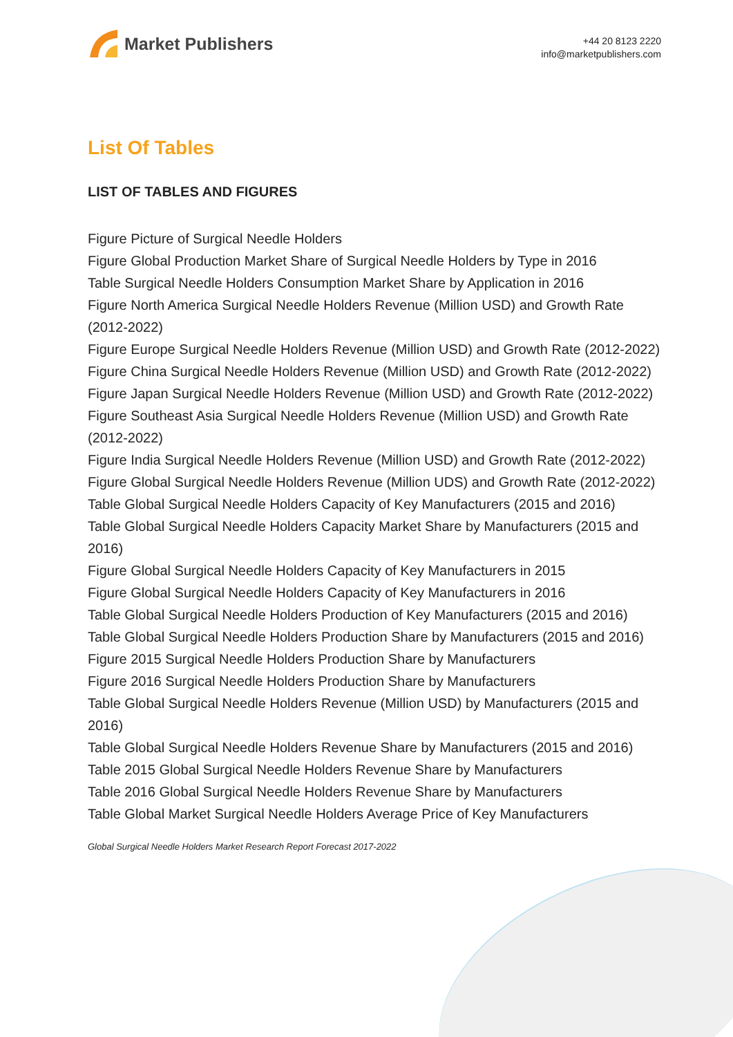Market Publishers
+44 20 8123 2220
info@marketpublishers.com
List Of Tables
LIST OF TABLES AND FIGURES
Figure Picture of Surgical Needle Holders
Figure Global Production Market Share of Surgical Needle Holders by Type in 2016
Table Surgical Needle Holders Consumption Market Share by Application in 2016
Figure North America Surgical Needle Holders Revenue (Million USD) and Growth Rate (2012-2022)
Figure Europe Surgical Needle Holders Revenue (Million USD) and Growth Rate (2012-2022)
Figure China Surgical Needle Holders Revenue (Million USD) and Growth Rate (2012-2022)
Figure Japan Surgical Needle Holders Revenue (Million USD) and Growth Rate (2012-2022)
Figure Southeast Asia Surgical Needle Holders Revenue (Million USD) and Growth Rate (2012-2022)
Figure India Surgical Needle Holders Revenue (Million USD) and Growth Rate (2012-2022)
Figure Global Surgical Needle Holders Revenue (Million UDS) and Growth Rate (2012-2022)
Table Global Surgical Needle Holders Capacity of Key Manufacturers (2015 and 2016)
Table Global Surgical Needle Holders Capacity Market Share by Manufacturers (2015 and 2016)
Figure Global Surgical Needle Holders Capacity of Key Manufacturers in 2015
Figure Global Surgical Needle Holders Capacity of Key Manufacturers in 2016
Table Global Surgical Needle Holders Production of Key Manufacturers (2015 and 2016)
Table Global Surgical Needle Holders Production Share by Manufacturers (2015 and 2016)
Figure 2015 Surgical Needle Holders Production Share by Manufacturers
Figure 2016 Surgical Needle Holders Production Share by Manufacturers
Table Global Surgical Needle Holders Revenue (Million USD) by Manufacturers (2015 and 2016)
Table Global Surgical Needle Holders Revenue Share by Manufacturers (2015 and 2016)
Table 2015 Global Surgical Needle Holders Revenue Share by Manufacturers
Table 2016 Global Surgical Needle Holders Revenue Share by Manufacturers
Table Global Market Surgical Needle Holders Average Price of Key Manufacturers
Global Surgical Needle Holders Market Research Report Forecast 2017-2022